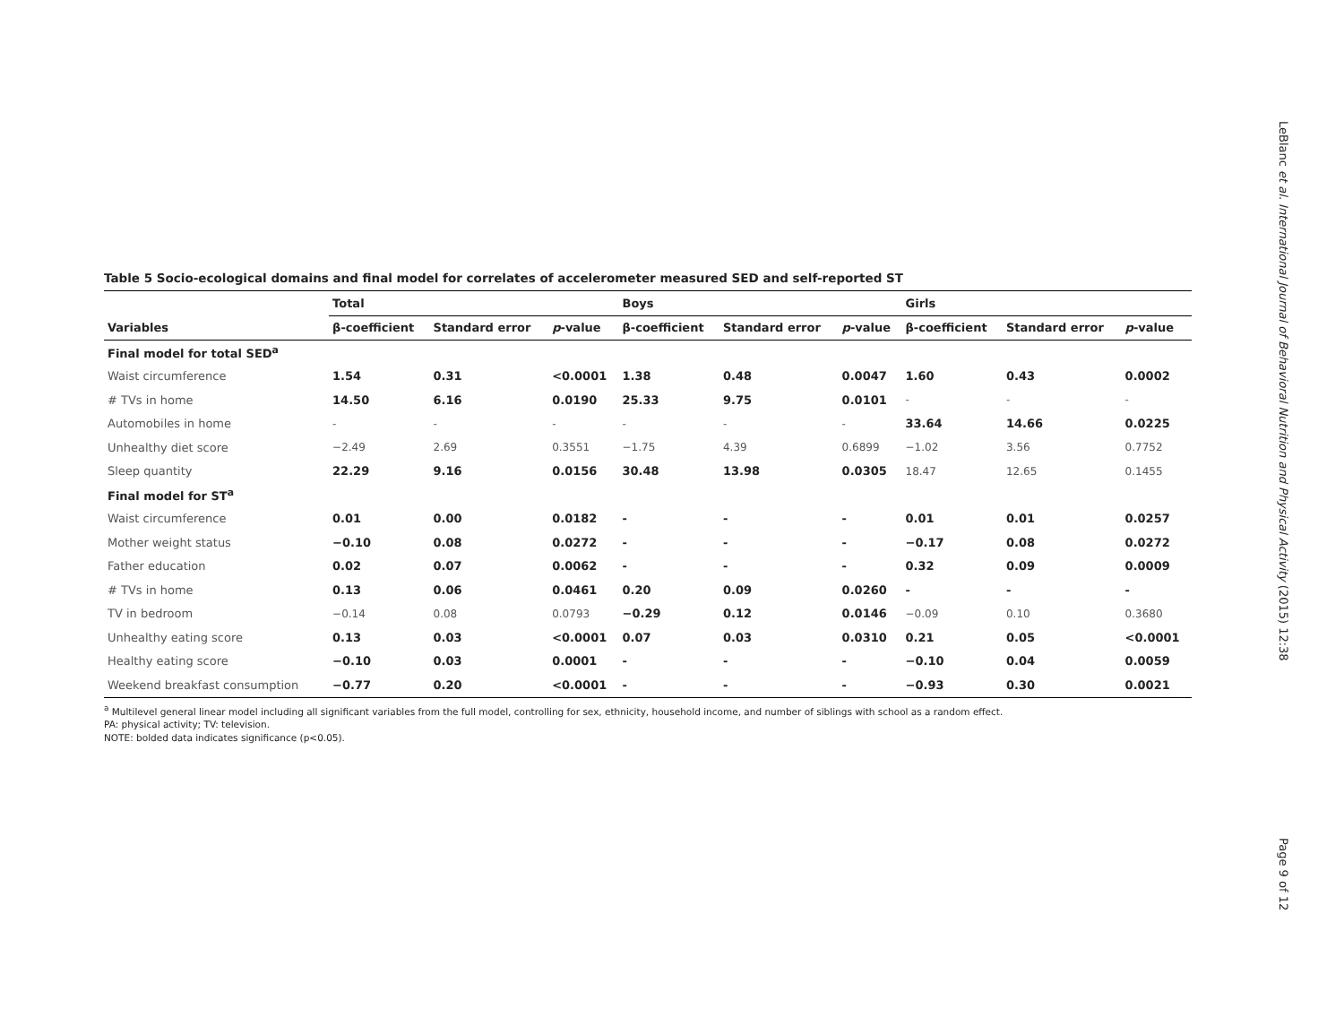Table 5 Socio-ecological domains and final model for correlates of accelerometer measured SED and self-reported ST
| | Total | | | Boys | | | Girls | | |
| --- | --- | --- | --- | --- | --- | --- | --- | --- | --- |
| Variables | β-coefficient | Standard error | p -value | β-coefficient | Standard error | p -value | β-coefficient | Standard error | p -value |
| Final model for total SED<sup>a</sup> | | | | | | | | | |
| Waist circumference | 1.54 | 0.31 | <0.0001 | 1.38 | 0.48 | 0.0047 | 1.60 | 0.43 | 0.0002 |
| # TVs in home | 14.50 | 6.16 | 0.0190 | 25.33 | 9.75 | 0.0101 | - | - | - |
| Automobiles in home | - | - | - | - | - | - | 33.64 | 14.66 | 0.0225 |
| Unhealthy diet score | −2.49 | 2.69 | 0.3551 | −1.75 | 4.39 | 0.6899 | −1.02 | 3.56 | 0.7752 |
| Sleep quantity | 22.29 | 9.16 | 0.0156 | 30.48 | 13.98 | 0.0305 | 18.47 | 12.65 | 0.1455 |
| Final model for ST<sup>a</sup> | | | | | | | | | |
| Waist circumference | 0.01 | 0.00 | 0.0182 | - | - | - | 0.01 | 0.01 | 0.0257 |
| Mother weight status | −0.10 | 0.08 | 0.0272 | - | - | - | −0.17 | 0.08 | 0.0272 |
| Father education | 0.02 | 0.07 | 0.0062 | - | - | - | 0.32 | 0.09 | 0.0009 |
| # TVs in home | 0.13 | 0.06 | 0.0461 | 0.20 | 0.09 | 0.0260 | - | - | - |
| TV in bedroom | −0.14 | 0.08 | 0.0793 | −0.29 | 0.12 | 0.0146 | −0.09 | 0.10 | 0.3680 |
| Unhealthy eating score | 0.13 | 0.03 | <0.0001 | 0.07 | 0.03 | 0.0310 | 0.21 | 0.05 | <0.0001 |
| Healthy eating score | −0.10 | 0.03 | 0.0001 | - | - | - | −0.10 | 0.04 | 0.0059 |
| Weekend breakfast consumption | −0.77 | 0.20 | <0.0001 | - | - | - | −0.93 | 0.30 | 0.0021 |
<sup>a</sup> Multilevel general linear model including all significant variables from the full model, controlling for sex, ethnicity, household income, and number of siblings with school as a random effect.
PA: physical activity; TV: television.
NOTE: bolded data indicates significance (p<0.05).
LeBlanc et al. International Journal of Behavioral Nutrition and Physical Activity (2015) 12:38
Page 9 of 12